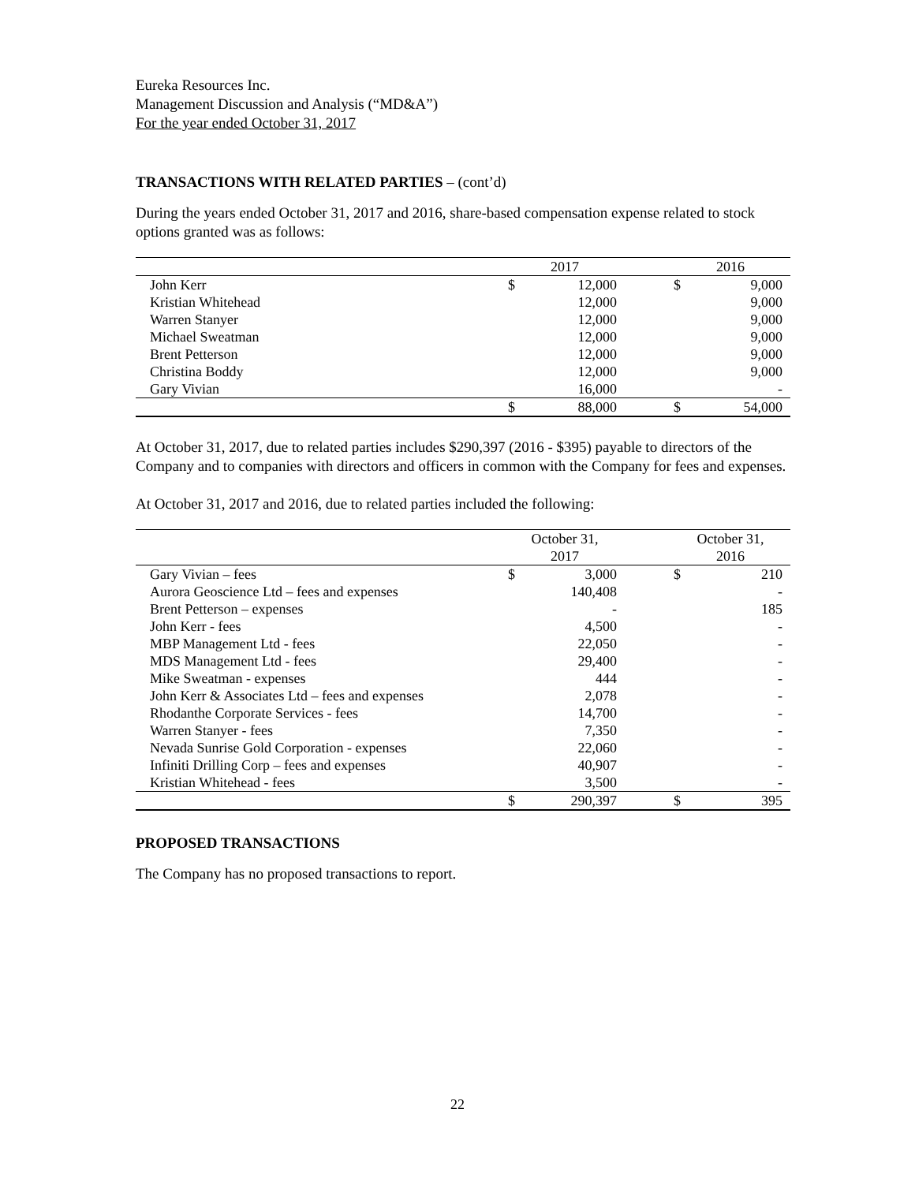Eureka Resources Inc.
Management Discussion and Analysis (“MD&A”)
For the year ended October 31, 2017
TRANSACTIONS WITH RELATED PARTIES – (cont’d)
During the years ended October 31, 2017 and 2016, share-based compensation expense related to stock options granted was as follows:
| | 2017 | | | 2016 | |
| --- | --- | --- | --- | --- | --- |
| John Kerr | $ | 12,000 | | $ | 9,000 |
| Kristian Whitehead | | 12,000 | | | 9,000 |
| Warren Stanyer | | 12,000 | | | 9,000 |
| Michael Sweatman | | 12,000 | | | 9,000 |
| Brent Petterson | | 12,000 | | | 9,000 |
| Christina Boddy | | 12,000 | | | 9,000 |
| Gary Vivian | | 16,000 | | | - |
| | $ | 88,000 | | $ | 54,000 |
At October 31, 2017, due to related parties includes $290,397 (2016 - $395) payable to directors of the Company and to companies with directors and officers in common with the Company for fees and expenses.
At October 31, 2017 and 2016, due to related parties included the following:
| | October 31, 2017 | | | October 31, 2016 | |
| --- | --- | --- | --- | --- | --- |
| Gary Vivian – fees | $ | 3,000 | | $ | 210 |
| Aurora Geoscience Ltd – fees and expenses | | 140,408 | | | - |
| Brent Petterson – expenses | | - | | | 185 |
| John Kerr - fees | | 4,500 | | | - |
| MBP Management Ltd - fees | | 22,050 | | | - |
| MDS Management Ltd - fees | | 29,400 | | | - |
| Mike Sweatman - expenses | | 444 | | | - |
| John Kerr & Associates Ltd – fees and expenses | | 2,078 | | | - |
| Rhodanthe Corporate Services - fees | | 14,700 | | | - |
| Warren Stanyer - fees | | 7,350 | | | - |
| Nevada Sunrise Gold Corporation - expenses | | 22,060 | | | - |
| Infiniti Drilling Corp – fees and expenses | | 40,907 | | | - |
| Kristian Whitehead - fees | | 3,500 | | | - |
| | $ | 290,397 | | $ | 395 |
PROPOSED TRANSACTIONS
The Company has no proposed transactions to report.
22